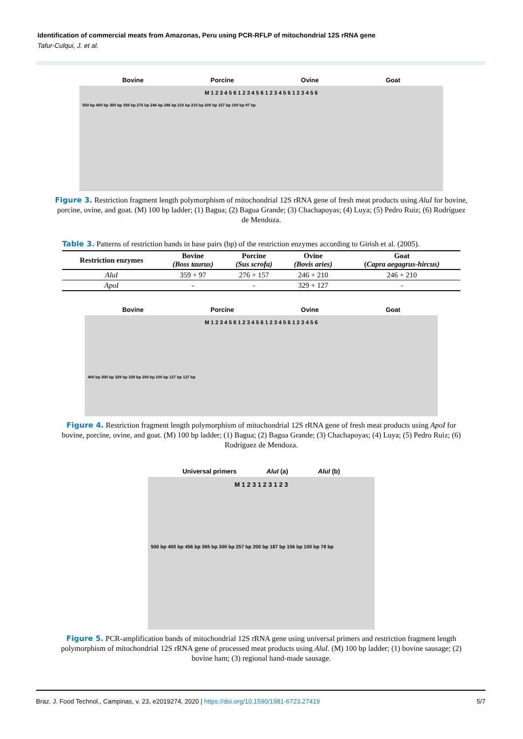Identification of commercial meats from Amazonas, Peru using PCR-RFLP of mitochondrial 12S rRNA gene
Tafur-Culqui, J. et al.
Bovine Porcine Ovine Goat
M 1 2 3 4 5 6 1 2 3 4 5 6 1 2 3 4 5 6 1 2 3 4 5 6
500 bp 400 bp 300 bp 359 bp 276 bp 246 bp 246 bp 210 bp 210 bp 200 bp 157 bp 100 bp 97 bp
Figure 3. Restriction fragment length polymorphism of mitochondrial 12S rRNA gene of fresh meat products using AluI for bovine, porcine, ovine, and goat. (M) 100 bp ladder; (1) Bagua; (2) Bagua Grande; (3) Chachapoyas; (4) Luya; (5) Pedro Ruiz; (6) Rodríguez de Mendoza.
Table 3. Patterns of restriction bands in base pairs (bp) of the restriction enzymes according to Girish et al. (2005).
| Restriction enzymes | Bovine (Boss taurus) | Porcine (Sus scrofa) | Ovine (Bovis aries) | Goat ( Capra aegagrus-hircus) |
| --- | --- | --- | --- | --- |
| AluI | 359 + 97 | 276 + 157 | 246 + 210 | 246 + 210 |
| ApoI | - | - | 329 + 127 | - |
Bovine Porcine Ovine Goat
M 1 2 3 4 5 6 1 2 3 4 5 6 1 2 3 4 5 6 1 2 3 4 5 6
400 bp 300 bp 329 bp 329 bp 200 bp 100 bp 127 bp 127 bp
Figure 4. Restriction fragment length polymorphism of mitochondrial 12S rRNA gene of fresh meat products using ApoI for bovine, porcine, ovine, and goat. (M) 100 bp ladder; (1) Bagua; (2) Bagua Grande; (3) Chachapoyas; (4) Luya; (5) Pedro Ruiz; (6) Rodríguez de Mendoza.
Universal primers AluI (a) AluI (b)
M 1 2 3 1 2 3 1 2 3
500 bp 400 bp 456 bp 365 bp 300 bp 257 bp 200 bp 187 bp 156 bp 100 bp 78 bp
Figure 5. PCR-amplification bands of mitochondrial 12S rRNA gene using universal primers and restriction fragment length polymorphism of mitochondrial 12S rRNA gene of processed meat products using AluI. (M) 100 bp ladder; (1) bovine sausage; (2) bovine ham; (3) regional hand-made sausage.
Braz. J. Food Technol., Campinas, v. 23, e2019274, 2020 | https://doi.org/10.1590/1981-6723.27419 5/7